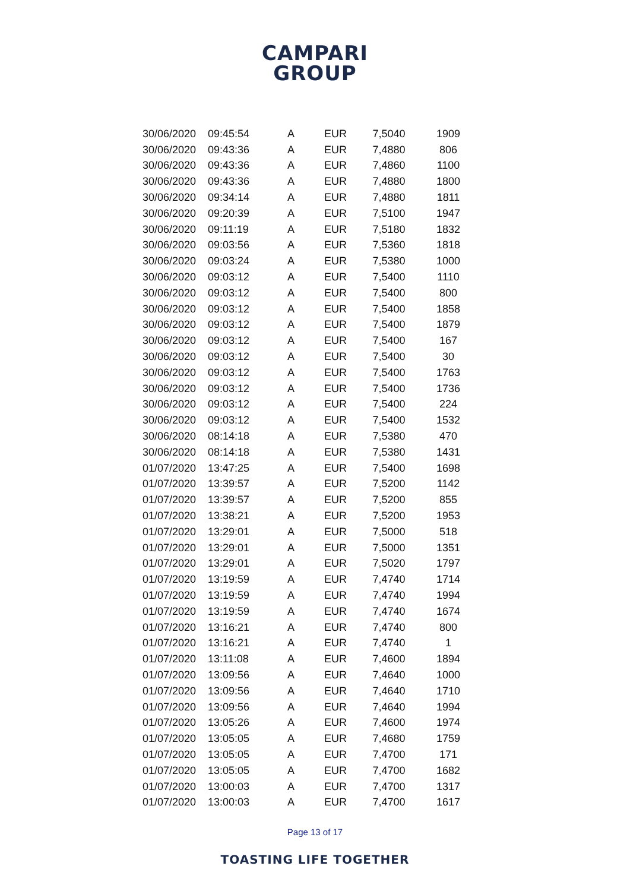CAMPARI
GROUP
| 30/06/2020 | 09:45:54 | A | EUR | 7,5040 | 1909 |
| 30/06/2020 | 09:43:36 | A | EUR | 7,4880 | 806 |
| 30/06/2020 | 09:43:36 | A | EUR | 7,4860 | 1100 |
| 30/06/2020 | 09:43:36 | A | EUR | 7,4880 | 1800 |
| 30/06/2020 | 09:34:14 | A | EUR | 7,4880 | 1811 |
| 30/06/2020 | 09:20:39 | A | EUR | 7,5100 | 1947 |
| 30/06/2020 | 09:11:19 | A | EUR | 7,5180 | 1832 |
| 30/06/2020 | 09:03:56 | A | EUR | 7,5360 | 1818 |
| 30/06/2020 | 09:03:24 | A | EUR | 7,5380 | 1000 |
| 30/06/2020 | 09:03:12 | A | EUR | 7,5400 | 1110 |
| 30/06/2020 | 09:03:12 | A | EUR | 7,5400 | 800 |
| 30/06/2020 | 09:03:12 | A | EUR | 7,5400 | 1858 |
| 30/06/2020 | 09:03:12 | A | EUR | 7,5400 | 1879 |
| 30/06/2020 | 09:03:12 | A | EUR | 7,5400 | 167 |
| 30/06/2020 | 09:03:12 | A | EUR | 7,5400 | 30 |
| 30/06/2020 | 09:03:12 | A | EUR | 7,5400 | 1763 |
| 30/06/2020 | 09:03:12 | A | EUR | 7,5400 | 1736 |
| 30/06/2020 | 09:03:12 | A | EUR | 7,5400 | 224 |
| 30/06/2020 | 09:03:12 | A | EUR | 7,5400 | 1532 |
| 30/06/2020 | 08:14:18 | A | EUR | 7,5380 | 470 |
| 30/06/2020 | 08:14:18 | A | EUR | 7,5380 | 1431 |
| 01/07/2020 | 13:47:25 | A | EUR | 7,5400 | 1698 |
| 01/07/2020 | 13:39:57 | A | EUR | 7,5200 | 1142 |
| 01/07/2020 | 13:39:57 | A | EUR | 7,5200 | 855 |
| 01/07/2020 | 13:38:21 | A | EUR | 7,5200 | 1953 |
| 01/07/2020 | 13:29:01 | A | EUR | 7,5000 | 518 |
| 01/07/2020 | 13:29:01 | A | EUR | 7,5000 | 1351 |
| 01/07/2020 | 13:29:01 | A | EUR | 7,5020 | 1797 |
| 01/07/2020 | 13:19:59 | A | EUR | 7,4740 | 1714 |
| 01/07/2020 | 13:19:59 | A | EUR | 7,4740 | 1994 |
| 01/07/2020 | 13:19:59 | A | EUR | 7,4740 | 1674 |
| 01/07/2020 | 13:16:21 | A | EUR | 7,4740 | 800 |
| 01/07/2020 | 13:16:21 | A | EUR | 7,4740 | 1 |
| 01/07/2020 | 13:11:08 | A | EUR | 7,4600 | 1894 |
| 01/07/2020 | 13:09:56 | A | EUR | 7,4640 | 1000 |
| 01/07/2020 | 13:09:56 | A | EUR | 7,4640 | 1710 |
| 01/07/2020 | 13:09:56 | A | EUR | 7,4640 | 1994 |
| 01/07/2020 | 13:05:26 | A | EUR | 7,4600 | 1974 |
| 01/07/2020 | 13:05:05 | A | EUR | 7,4680 | 1759 |
| 01/07/2020 | 13:05:05 | A | EUR | 7,4700 | 171 |
| 01/07/2020 | 13:05:05 | A | EUR | 7,4700 | 1682 |
| 01/07/2020 | 13:00:03 | A | EUR | 7,4700 | 1317 |
| 01/07/2020 | 13:00:03 | A | EUR | 7,4700 | 1617 |
Page 13 of 17
TOASTING LIFE TOGETHER